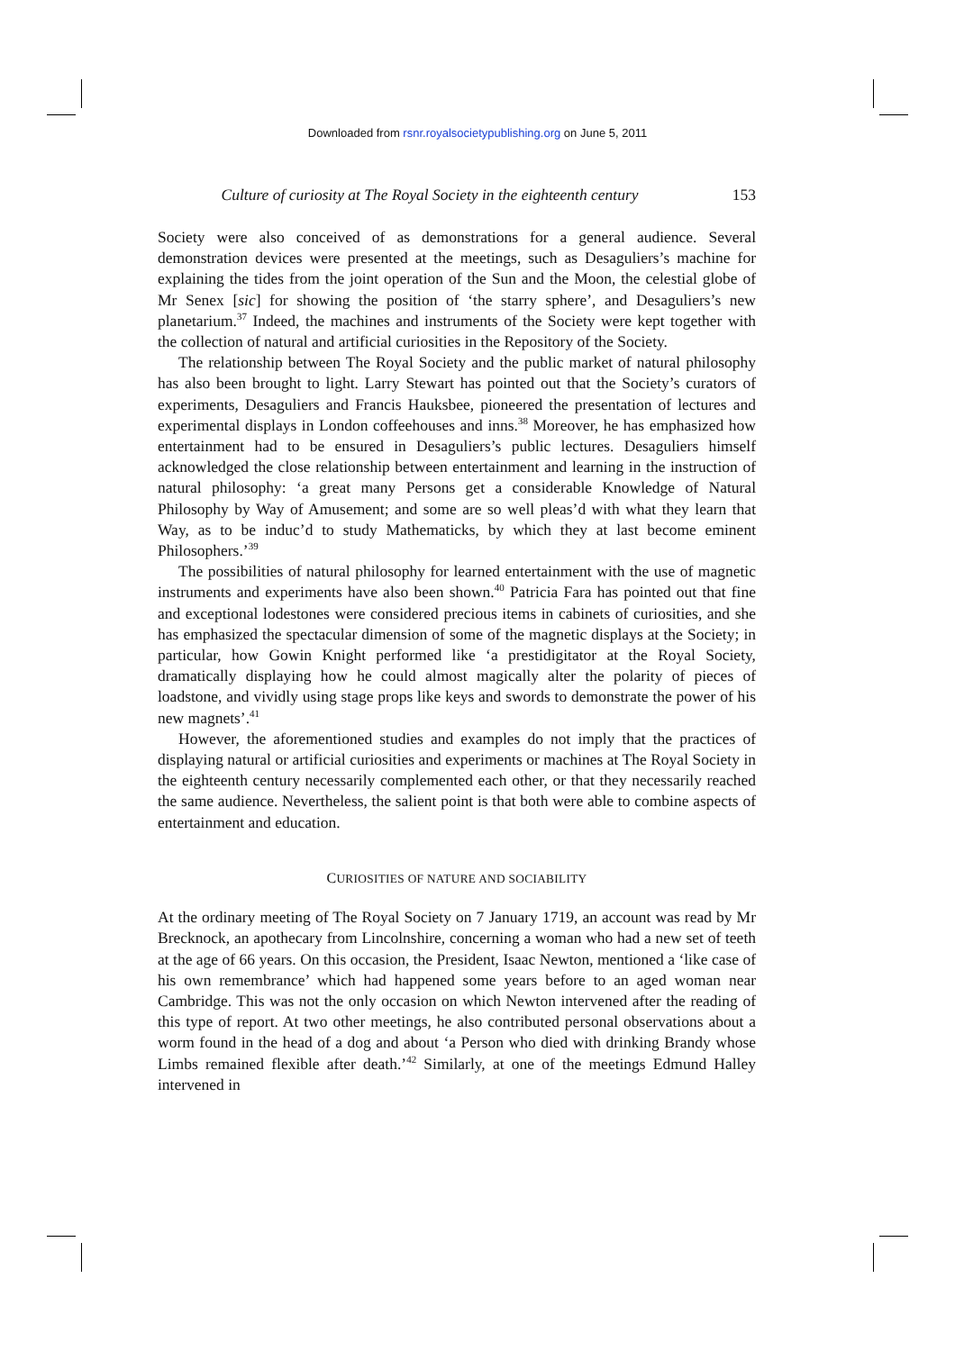Downloaded from rsnr.royalsocietypublishing.org on June 5, 2011
Culture of curiosity at The Royal Society in the eighteenth century 153
Society were also conceived of as demonstrations for a general audience. Several demonstration devices were presented at the meetings, such as Desaguliers’s machine for explaining the tides from the joint operation of the Sun and the Moon, the celestial globe of Mr Senex [sic] for showing the position of ‘the starry sphere’, and Desaguliers’s new planetarium.<sup>37</sup> Indeed, the machines and instruments of the Society were kept together with the collection of natural and artificial curiosities in the Repository of the Society.
The relationship between The Royal Society and the public market of natural philosophy has also been brought to light. Larry Stewart has pointed out that the Society’s curators of experiments, Desaguliers and Francis Hauksbee, pioneered the presentation of lectures and experimental displays in London coffeehouses and inns.<sup>38</sup> Moreover, he has emphasized how entertainment had to be ensured in Desaguliers’s public lectures. Desaguliers himself acknowledged the close relationship between entertainment and learning in the instruction of natural philosophy: ‘a great many Persons get a considerable Knowledge of Natural Philosophy by Way of Amusement; and some are so well pleas’d with what they learn that Way, as to be induc’d to study Mathematicks, by which they at last become eminent Philosophers.’<sup>39</sup>
The possibilities of natural philosophy for learned entertainment with the use of magnetic instruments and experiments have also been shown.<sup>40</sup> Patricia Fara has pointed out that fine and exceptional lodestones were considered precious items in cabinets of curiosities, and she has emphasized the spectacular dimension of some of the magnetic displays at the Society; in particular, how Gowin Knight performed like ‘a prestidigitator at the Royal Society, dramatically displaying how he could almost magically alter the polarity of pieces of loadstone, and vividly using stage props like keys and swords to demonstrate the power of his new magnets’.<sup>41</sup>
However, the aforementioned studies and examples do not imply that the practices of displaying natural or artificial curiosities and experiments or machines at The Royal Society in the eighteenth century necessarily complemented each other, or that they necessarily reached the same audience. Nevertheless, the salient point is that both were able to combine aspects of entertainment and education.
CURIOSITIES OF NATURE AND SOCIABILITY
At the ordinary meeting of The Royal Society on 7 January 1719, an account was read by Mr Brecknock, an apothecary from Lincolnshire, concerning a woman who had a new set of teeth at the age of 66 years. On this occasion, the President, Isaac Newton, mentioned a ‘like case of his own remembrance’ which had happened some years before to an aged woman near Cambridge. This was not the only occasion on which Newton intervened after the reading of this type of report. At two other meetings, he also contributed personal observations about a worm found in the head of a dog and about ‘a Person who died with drinking Brandy whose Limbs remained flexible after death.’<sup>42</sup> Similarly, at one of the meetings Edmund Halley intervened in